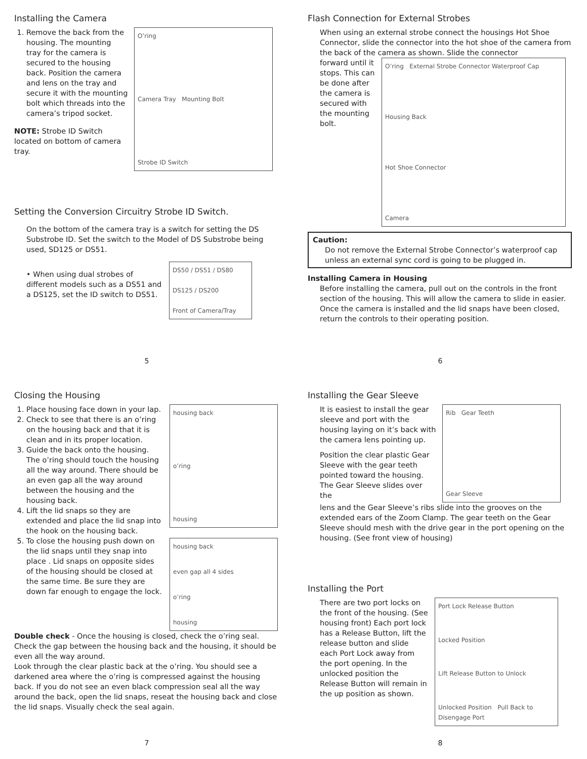Installing the Camera
1. Remove the back from the housing. The mounting tray for the camera is secured to the housing back. Position the camera and lens on the tray and secure it with the mounting bolt which threads into the camera’s tripod socket.
NOTE: Strobe ID Switch located on bottom of camera tray.
O’ring
Camera Tray Mounting Bolt
Strobe ID Switch
Setting the Conversion Circuitry Strobe ID Switch.
On the bottom of the camera tray is a switch for setting the DS Substrobe ID. Set the switch to the Model of DS Substrobe being used, SD125 or DS51.
• When using dual strobes of different models such as a DS51 and a DS125, set the ID switch to DS51.
DS50 / DS51 / DS80
DS125 / DS200
Front of Camera/Tray
5
Flash Connection for External Strobes
When using an external strobe connect the housings Hot Shoe Connector, slide the connector into the hot shoe of the camera from the back of the camera as shown. Slide the connector
forward until it stops. This can be done after the camera is secured with the mounting bolt.
O’ring External Strobe Connector Waterproof Cap
Housing Back
Hot Shoe Connector
Camera
Caution:
Do not remove the External Strobe Connector’s waterproof cap unless an external sync cord is going to be plugged in.
Installing Camera in Housing
Before installing the camera, pull out on the controls in the front section of the housing. This will allow the camera to slide in easier. Once the camera is installed and the lid snaps have been closed, return the controls to their operating position.
6
Closing the Housing
1. Place housing face down in your lap.
2. Check to see that there is an o’ring on the housing back and that it is clean and in its proper location.
3. Guide the back onto the housing. The o’ring should touch the housing all the way around. There should be an even gap all the way around between the housing and the housing back.
4. Lift the lid snaps so they are extended and place the lid snap into the hook on the housing back.
5. To close the housing push down on the lid snaps until they snap into place . Lid snaps on opposite sides of the housing should be closed at the same time. Be sure they are down far enough to engage the lock.
housing back
o’ring
housing
housing back
even gap all 4 sides
o’ring
housing
Double check - Once the housing is closed, check the o’ring seal. Check the gap between the housing back and the housing, it should be even all the way around.
Look through the clear plastic back at the o’ring. You should see a darkened area where the o’ring is compressed against the housing back. If you do not see an even black compression seal all the way around the back, open the lid snaps, reseat the housing back and close the lid snaps. Visually check the seal again.
7
Installing the Gear Sleeve
It is easiest to install the gear sleeve and port with the housing laying on it’s back with the camera lens pointing up.
Position the clear plastic Gear Sleeve with the gear teeth pointed toward the housing. The Gear Sleeve slides over the
Rib Gear Teeth
Gear Sleeve
lens and the Gear Sleeve’s ribs slide into the grooves on the extended ears of the Zoom Clamp. The gear teeth on the Gear Sleeve should mesh with the drive gear in the port opening on the housing. (See front view of housing)
Installing the Port
There are two port locks on the front of the housing. (See housing front) Each port lock has a Release Button, lift the release button and slide each Port Lock away from the port opening. In the unlocked position the Release Button will remain in the up position as shown.
Port Lock Release Button
Locked Position
Lift Release Button to Unlock
Unlocked Position Pull Back to Disengage Port
8